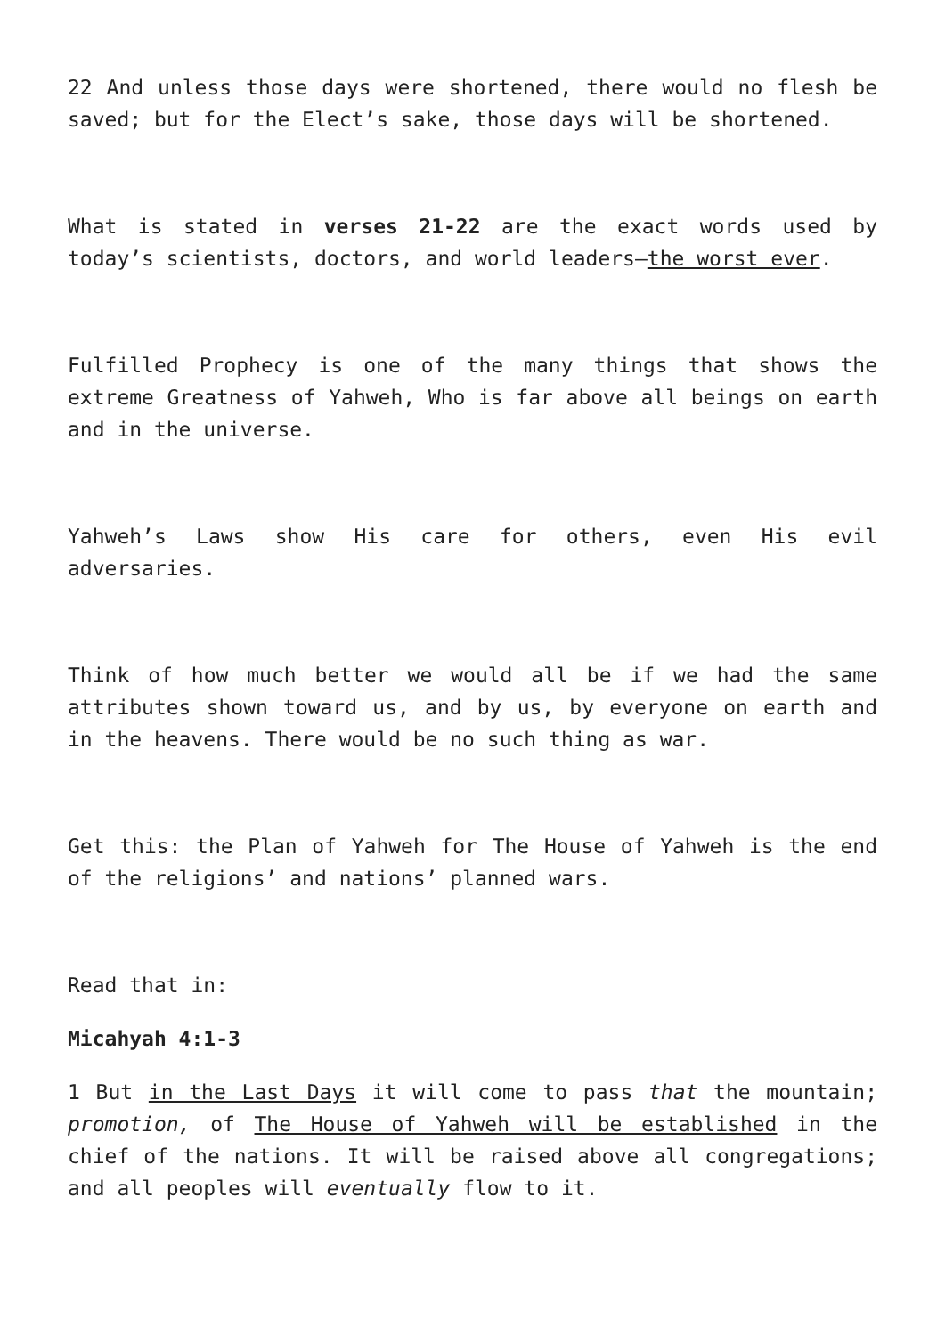22 And unless those days were shortened, there would no flesh be saved; but for the Elect’s sake, those days will be shortened.
What is stated in verses 21-22 are the exact words used by today’s scientists, doctors, and world leaders—the worst ever.
Fulfilled Prophecy is one of the many things that shows the extreme Greatness of Yahweh, Who is far above all beings on earth and in the universe.
Yahweh’s Laws show His care for others, even His evil adversaries.
Think of how much better we would all be if we had the same attributes shown toward us, and by us, by everyone on earth and in the heavens. There would be no such thing as war.
Get this: the Plan of Yahweh for The House of Yahweh is the end of the religions’ and nations’ planned wars.
Read that in:
Micahyah 4:1-3
1 But in the Last Days it will come to pass that the mountain; promotion, of The House of Yahweh will be established in the chief of the nations. It will be raised above all congregations; and all peoples will eventually flow to it.